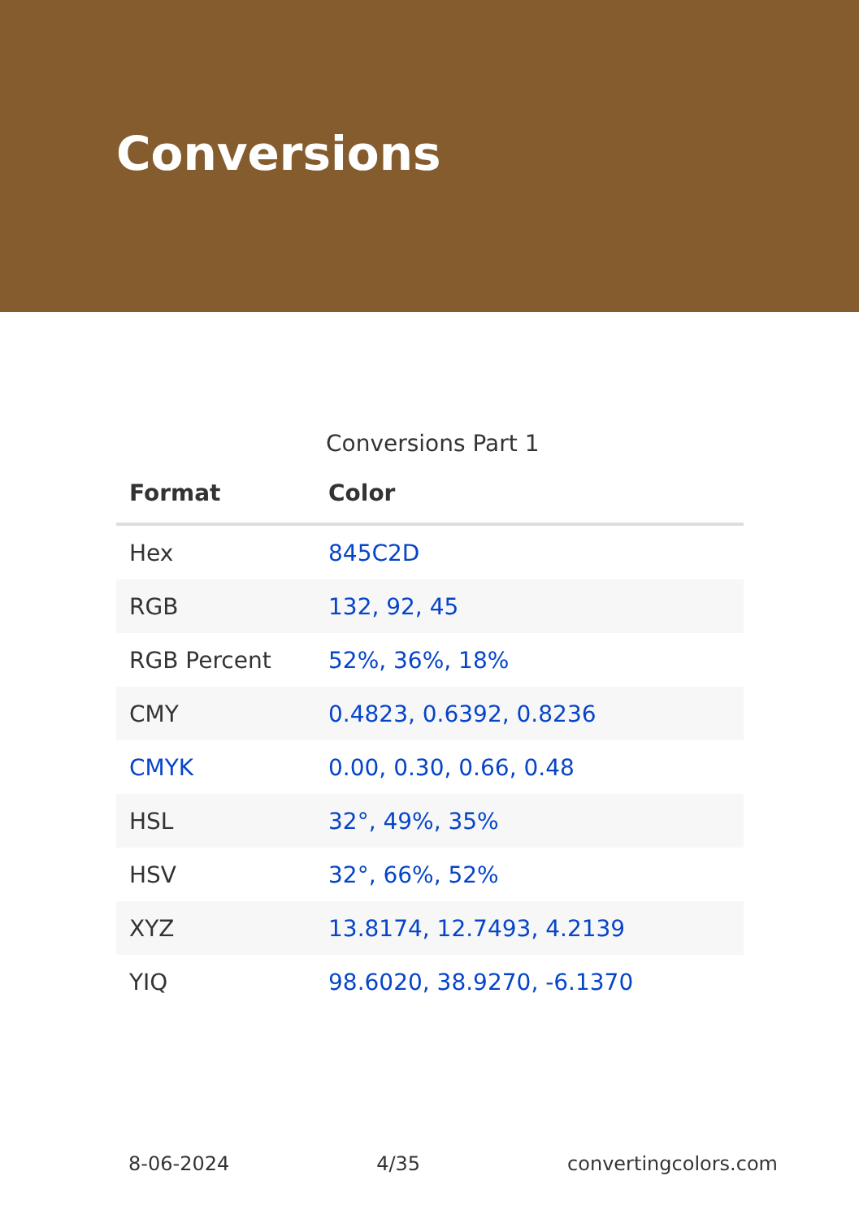Conversions
Conversions Part 1
| Format | Color |
| --- | --- |
| Hex | 845C2D |
| RGB | 132, 92, 45 |
| RGB Percent | 52%, 36%, 18% |
| CMY | 0.4823, 0.6392, 0.8236 |
| CMYK | 0.00, 0.30, 0.66, 0.48 |
| HSL | 32°, 49%, 35% |
| HSV | 32°, 66%, 52% |
| XYZ | 13.8174, 12.7493, 4.2139 |
| YIQ | 98.6020, 38.9270, -6.1370 |
8-06-2024 4/35 convertingcolors.com